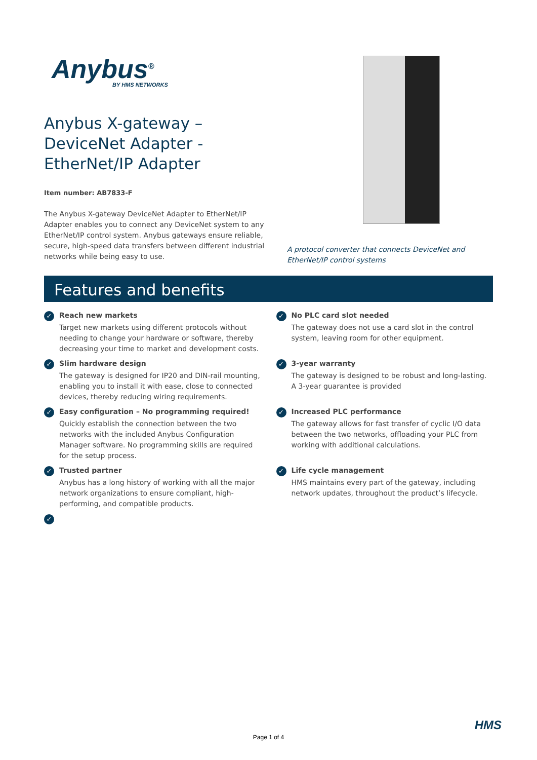Anybus<sup>®</sup>
BY HMS NETWORKS
Anybus X-gateway –
DeviceNet Adapter -
EtherNet/IP Adapter
Item number: AB7833-F
The Anybus X-gateway DeviceNet Adapter to EtherNet/IP Adapter enables you to connect any DeviceNet system to any EtherNet/IP control system. Anybus gateways ensure reliable, secure, high-speed data transfers between different industrial networks while being easy to use.
A protocol converter that connects DeviceNet and EtherNet/IP control systems
Features and benefits
✓
Reach new markets
Target new markets using different protocols without needing to change your hardware or software, thereby decreasing your time to market and development costs.
✓
No PLC card slot needed
The gateway does not use a card slot in the control system, leaving room for other equipment.
✓
Slim hardware design
The gateway is designed for IP20 and DIN-rail mounting, enabling you to install it with ease, close to connected devices, thereby reducing wiring requirements.
✓
3-year warranty
The gateway is designed to be robust and long-lasting. A 3-year guarantee is provided
✓
Easy configuration – No programming required!
Quickly establish the connection between the two networks with the included Anybus Configuration Manager software. No programming skills are required for the setup process.
✓
Increased PLC performance
The gateway allows for fast transfer of cyclic I/O data between the two networks, offloading your PLC from working with additional calculations.
✓
Trusted partner
Anybus has a long history of working with all the major network organizations to ensure compliant, high-performing, and compatible products.
✓
Life cycle management
HMS maintains every part of the gateway, including network updates, throughout the product’s lifecycle.
✓
HMS
Page 1 of 4